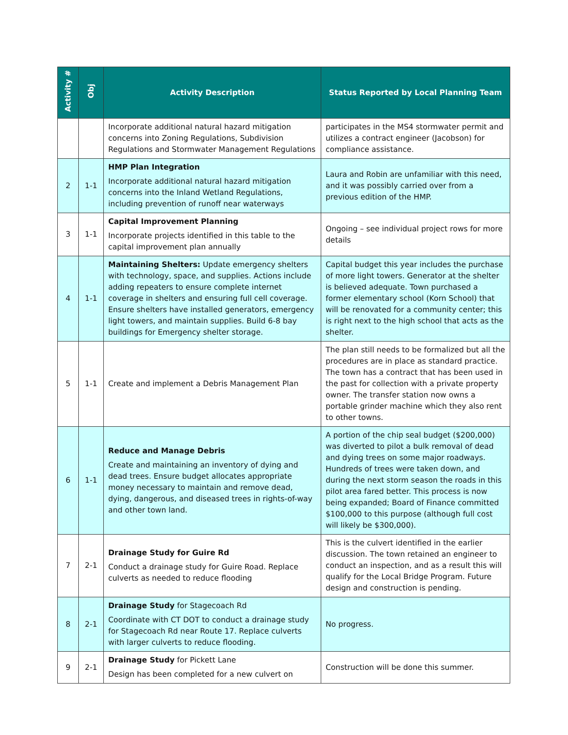| Activity # | Obj | Activity Description | Status Reported by Local Planning Team |
| --- | --- | --- | --- |
| | | Incorporate additional natural hazard mitigation concerns into Zoning Regulations, Subdivision Regulations and Stormwater Management Regulations | participates in the MS4 stormwater permit and utilizes a contract engineer (Jacobson) for compliance assistance. |
| 2 | 1-1 | HMP Plan Integration Incorporate additional natural hazard mitigation concerns into the Inland Wetland Regulations, including prevention of runoff near waterways | Laura and Robin are unfamiliar with this need, and it was possibly carried over from a previous edition of the HMP. |
| 3 | 1-1 | Capital Improvement Planning Incorporate projects identified in this table to the capital improvement plan annually | Ongoing – see individual project rows for more details |
| 4 | 1-1 | Maintaining Shelters: Update emergency shelters with technology, space, and supplies. Actions include adding repeaters to ensure complete internet coverage in shelters and ensuring full cell coverage. Ensure shelters have installed generators, emergency light towers, and maintain supplies. Build 6-8 bay buildings for Emergency shelter storage. | Capital budget this year includes the purchase of more light towers. Generator at the shelter is believed adequate. Town purchased a former elementary school (Korn School) that will be renovated for a community center; this is right next to the high school that acts as the shelter. |
| 5 | 1-1 | Create and implement a Debris Management Plan | The plan still needs to be formalized but all the procedures are in place as standard practice. The town has a contract that has been used in the past for collection with a private property owner. The transfer station now owns a portable grinder machine which they also rent to other towns. |
| 6 | 1-1 | Reduce and Manage Debris Create and maintaining an inventory of dying and dead trees. Ensure budget allocates appropriate money necessary to maintain and remove dead, dying, dangerous, and diseased trees in rights-of-way and other town land. | A portion of the chip seal budget ($200,000) was diverted to pilot a bulk removal of dead and dying trees on some major roadways. Hundreds of trees were taken down, and during the next storm season the roads in this pilot area fared better. This process is now being expanded; Board of Finance committed $100,000 to this purpose (although full cost will likely be $300,000). |
| 7 | 2-1 | Drainage Study for Guire Rd Conduct a drainage study for Guire Road. Replace culverts as needed to reduce flooding | This is the culvert identified in the earlier discussion. The town retained an engineer to conduct an inspection, and as a result this will qualify for the Local Bridge Program. Future design and construction is pending. |
| 8 | 2-1 | Drainage Study for Stagecoach Rd Coordinate with CT DOT to conduct a drainage study for Stagecoach Rd near Route 17. Replace culverts with larger culverts to reduce flooding. | No progress. |
| 9 | 2-1 | Drainage Study for Pickett Lane Design has been completed for a new culvert on | Construction will be done this summer. |